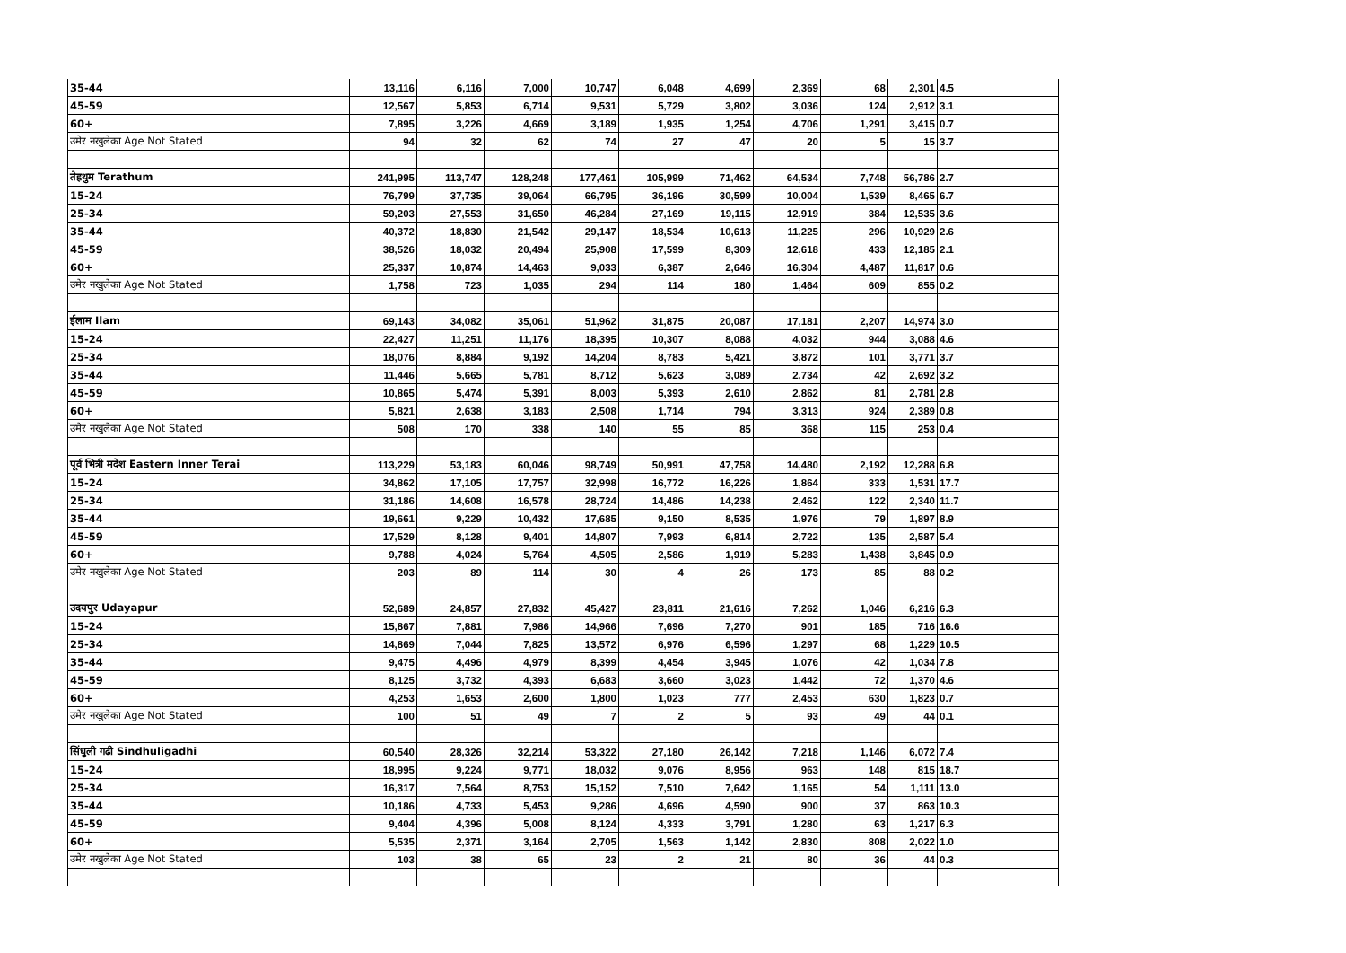| 35-44 | 13,116 | 6,116 | 7,000 | 10,747 | 6,048 | 4,699 | 2,369 | 68 | 2,301 | 4.5 |
| 45-59 | 12,567 | 5,853 | 6,714 | 9,531 | 5,729 | 3,802 | 3,036 | 124 | 2,912 | 3.1 |
| 60+ | 7,895 | 3,226 | 4,669 | 3,189 | 1,935 | 1,254 | 4,706 | 1,291 | 3,415 | 0.7 |
| उमेर नखुलेका Age Not Stated | 94 | 32 | 62 | 74 | 27 | 47 | 20 | 5 | 15 | 3.7 |
| तेह्रथुम Terathum | 241,995 | 113,747 | 128,248 | 177,461 | 105,999 | 71,462 | 64,534 | 7,748 | 56,786 | 2.7 |
| 15-24 | 76,799 | 37,735 | 39,064 | 66,795 | 36,196 | 30,599 | 10,004 | 1,539 | 8,465 | 6.7 |
| 25-34 | 59,203 | 27,553 | 31,650 | 46,284 | 27,169 | 19,115 | 12,919 | 384 | 12,535 | 3.6 |
| 35-44 | 40,372 | 18,830 | 21,542 | 29,147 | 18,534 | 10,613 | 11,225 | 296 | 10,929 | 2.6 |
| 45-59 | 38,526 | 18,032 | 20,494 | 25,908 | 17,599 | 8,309 | 12,618 | 433 | 12,185 | 2.1 |
| 60+ | 25,337 | 10,874 | 14,463 | 9,033 | 6,387 | 2,646 | 16,304 | 4,487 | 11,817 | 0.6 |
| उमेर नखुलेका Age Not Stated | 1,758 | 723 | 1,035 | 294 | 114 | 180 | 1,464 | 609 | 855 | 0.2 |
| ईलाम Ilam | 69,143 | 34,082 | 35,061 | 51,962 | 31,875 | 20,087 | 17,181 | 2,207 | 14,974 | 3.0 |
| 15-24 | 22,427 | 11,251 | 11,176 | 18,395 | 10,307 | 8,088 | 4,032 | 944 | 3,088 | 4.6 |
| 25-34 | 18,076 | 8,884 | 9,192 | 14,204 | 8,783 | 5,421 | 3,872 | 101 | 3,771 | 3.7 |
| 35-44 | 11,446 | 5,665 | 5,781 | 8,712 | 5,623 | 3,089 | 2,734 | 42 | 2,692 | 3.2 |
| 45-59 | 10,865 | 5,474 | 5,391 | 8,003 | 5,393 | 2,610 | 2,862 | 81 | 2,781 | 2.8 |
| 60+ | 5,821 | 2,638 | 3,183 | 2,508 | 1,714 | 794 | 3,313 | 924 | 2,389 | 0.8 |
| उमेर नखुलेका Age Not Stated | 508 | 170 | 338 | 140 | 55 | 85 | 368 | 115 | 253 | 0.4 |
| पूर्व भित्री मदेश Eastern Inner Terai | 113,229 | 53,183 | 60,046 | 98,749 | 50,991 | 47,758 | 14,480 | 2,192 | 12,288 | 6.8 |
| 15-24 | 34,862 | 17,105 | 17,757 | 32,998 | 16,772 | 16,226 | 1,864 | 333 | 1,531 | 17.7 |
| 25-34 | 31,186 | 14,608 | 16,578 | 28,724 | 14,486 | 14,238 | 2,462 | 122 | 2,340 | 11.7 |
| 35-44 | 19,661 | 9,229 | 10,432 | 17,685 | 9,150 | 8,535 | 1,976 | 79 | 1,897 | 8.9 |
| 45-59 | 17,529 | 8,128 | 9,401 | 14,807 | 7,993 | 6,814 | 2,722 | 135 | 2,587 | 5.4 |
| 60+ | 9,788 | 4,024 | 5,764 | 4,505 | 2,586 | 1,919 | 5,283 | 1,438 | 3,845 | 0.9 |
| उमेर नखुलेका Age Not Stated | 203 | 89 | 114 | 30 | 4 | 26 | 173 | 85 | 88 | 0.2 |
| उदयपुर Udayapur | 52,689 | 24,857 | 27,832 | 45,427 | 23,811 | 21,616 | 7,262 | 1,046 | 6,216 | 6.3 |
| 15-24 | 15,867 | 7,881 | 7,986 | 14,966 | 7,696 | 7,270 | 901 | 185 | 716 | 16.6 |
| 25-34 | 14,869 | 7,044 | 7,825 | 13,572 | 6,976 | 6,596 | 1,297 | 68 | 1,229 | 10.5 |
| 35-44 | 9,475 | 4,496 | 4,979 | 8,399 | 4,454 | 3,945 | 1,076 | 42 | 1,034 | 7.8 |
| 45-59 | 8,125 | 3,732 | 4,393 | 6,683 | 3,660 | 3,023 | 1,442 | 72 | 1,370 | 4.6 |
| 60+ | 4,253 | 1,653 | 2,600 | 1,800 | 1,023 | 777 | 2,453 | 630 | 1,823 | 0.7 |
| उमेर नखुलेका Age Not Stated | 100 | 51 | 49 | 7 | 2 | 5 | 93 | 49 | 44 | 0.1 |
| सिंधुली गढी Sindhuligadhi | 60,540 | 28,326 | 32,214 | 53,322 | 27,180 | 26,142 | 7,218 | 1,146 | 6,072 | 7.4 |
| 15-24 | 18,995 | 9,224 | 9,771 | 18,032 | 9,076 | 8,956 | 963 | 148 | 815 | 18.7 |
| 25-34 | 16,317 | 7,564 | 8,753 | 15,152 | 7,510 | 7,642 | 1,165 | 54 | 1,111 | 13.0 |
| 35-44 | 10,186 | 4,733 | 5,453 | 9,286 | 4,696 | 4,590 | 900 | 37 | 863 | 10.3 |
| 45-59 | 9,404 | 4,396 | 5,008 | 8,124 | 4,333 | 3,791 | 1,280 | 63 | 1,217 | 6.3 |
| 60+ | 5,535 | 2,371 | 3,164 | 2,705 | 1,563 | 1,142 | 2,830 | 808 | 2,022 | 1.0 |
| उमेर नखुलेका Age Not Stated | 103 | 38 | 65 | 23 | 2 | 21 | 80 | 36 | 44 | 0.3 |